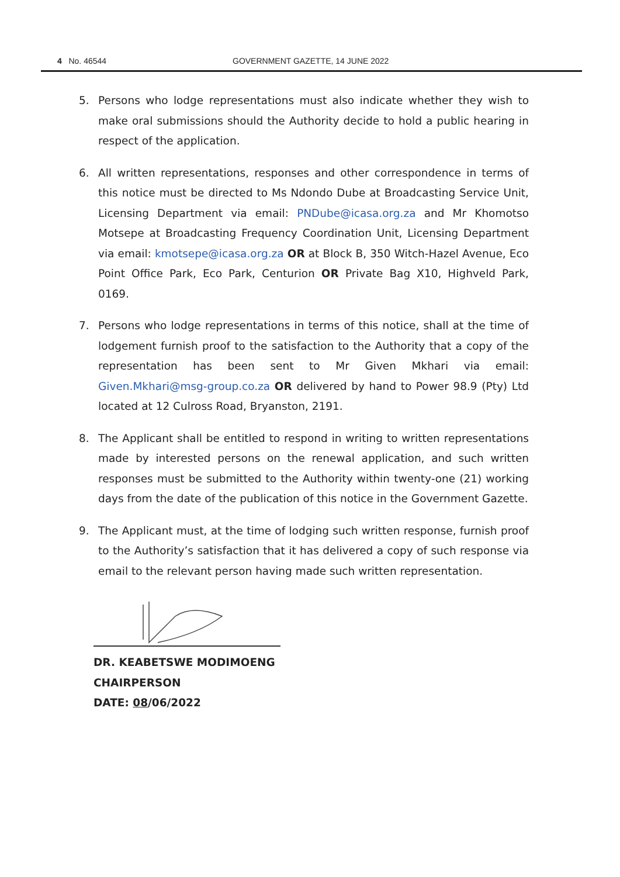4 No. 46544 GOVERNMENT GAZETTE, 14 JUNE 2022
5. Persons who lodge representations must also indicate whether they wish to make oral submissions should the Authority decide to hold a public hearing in respect of the application.
6. All written representations, responses and other correspondence in terms of this notice must be directed to Ms Ndondo Dube at Broadcasting Service Unit, Licensing Department via email: PNDube@icasa.org.za and Mr Khomotso Motsepe at Broadcasting Frequency Coordination Unit, Licensing Department via email: kmotsepe@icasa.org.za OR at Block B, 350 Witch-Hazel Avenue, Eco Point Office Park, Eco Park, Centurion OR Private Bag X10, Highveld Park, 0169.
7. Persons who lodge representations in terms of this notice, shall at the time of lodgement furnish proof to the satisfaction to the Authority that a copy of the representation has been sent to Mr Given Mkhari via email: Given.Mkhari@msg-group.co.za OR delivered by hand to Power 98.9 (Pty) Ltd located at 12 Culross Road, Bryanston, 2191.
8. The Applicant shall be entitled to respond in writing to written representations made by interested persons on the renewal application, and such written responses must be submitted to the Authority within twenty-one (21) working days from the date of the publication of this notice in the Government Gazette.
9. The Applicant must, at the time of lodging such written response, furnish proof to the Authority’s satisfaction that it has delivered a copy of such response via email to the relevant person having made such written representation.
DR. KEABETSWE MODIMOENG
CHAIRPERSON
DATE: 08/06/2022